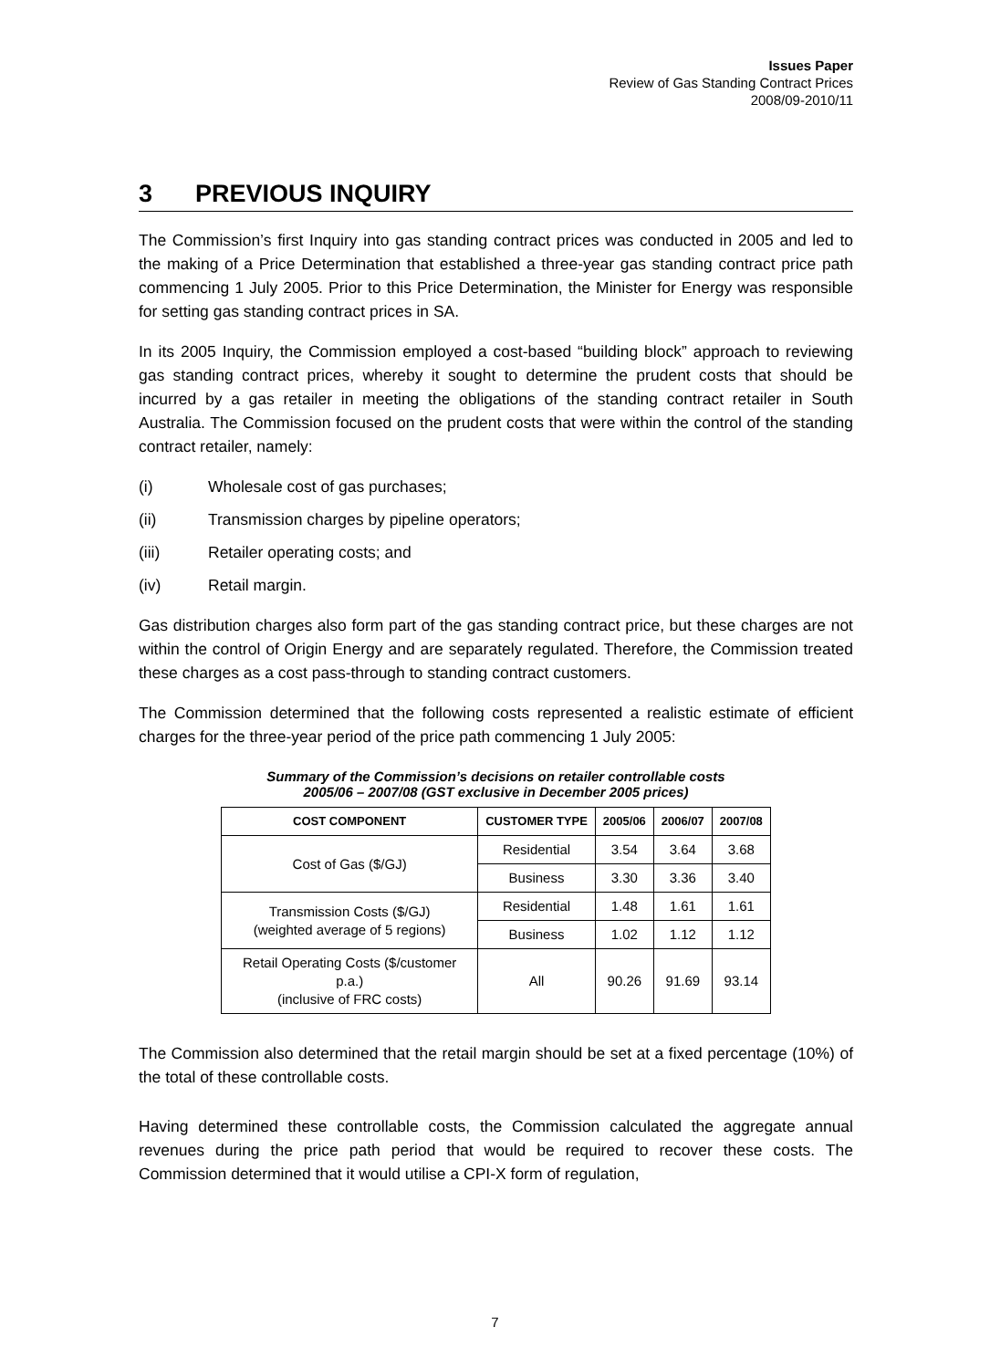Issues Paper
Review of Gas Standing Contract Prices
2008/09-2010/11
3 PREVIOUS INQUIRY
The Commission’s first Inquiry into gas standing contract prices was conducted in 2005 and led to the making of a Price Determination that established a three-year gas standing contract price path commencing 1 July 2005. Prior to this Price Determination, the Minister for Energy was responsible for setting gas standing contract prices in SA.
In its 2005 Inquiry, the Commission employed a cost-based “building block” approach to reviewing gas standing contract prices, whereby it sought to determine the prudent costs that should be incurred by a gas retailer in meeting the obligations of the standing contract retailer in South Australia. The Commission focused on the prudent costs that were within the control of the standing contract retailer, namely:
(i) Wholesale cost of gas purchases;
(ii) Transmission charges by pipeline operators;
(iii) Retailer operating costs; and
(iv) Retail margin.
Gas distribution charges also form part of the gas standing contract price, but these charges are not within the control of Origin Energy and are separately regulated. Therefore, the Commission treated these charges as a cost pass-through to standing contract customers.
The Commission determined that the following costs represented a realistic estimate of efficient charges for the three-year period of the price path commencing 1 July 2005:
Summary of the Commission’s decisions on retailer controllable costs
2005/06 – 2007/08 (GST exclusive in December 2005 prices)
| COST COMPONENT | CUSTOMER TYPE | 2005/06 | 2006/07 | 2007/08 |
| --- | --- | --- | --- | --- |
| Cost of Gas ($/GJ) | Residential | 3.54 | 3.64 | 3.68 |
| | Business | 3.30 | 3.36 | 3.40 |
| Transmission Costs ($/GJ) (weighted average of 5 regions) | Residential | 1.48 | 1.61 | 1.61 |
| | Business | 1.02 | 1.12 | 1.12 |
| Retail Operating Costs ($/customer p.a.) (inclusive of FRC costs) | All | 90.26 | 91.69 | 93.14 |
The Commission also determined that the retail margin should be set at a fixed percentage (10%) of the total of these controllable costs.
Having determined these controllable costs, the Commission calculated the aggregate annual revenues during the price path period that would be required to recover these costs. The Commission determined that it would utilise a CPI-X form of regulation,
7